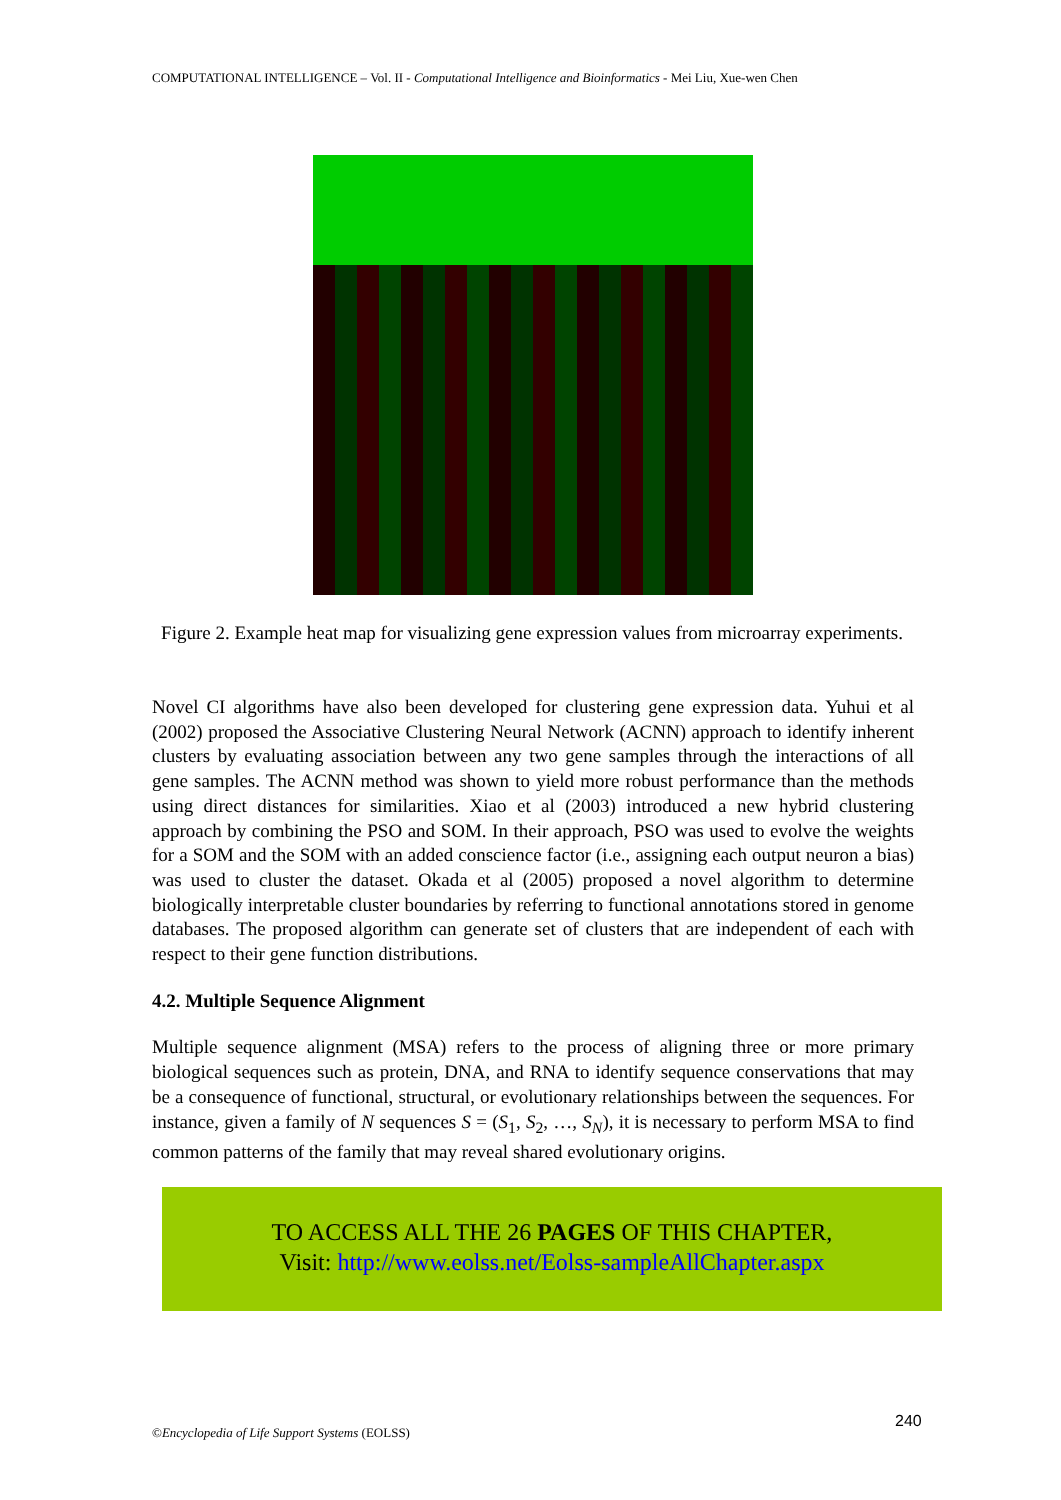COMPUTATIONAL INTELLIGENCE – Vol. II - Computational Intelligence and Bioinformatics - Mei Liu, Xue-wen Chen
Figure 2. Example heat map for visualizing gene expression values from microarray experiments.
Novel CI algorithms have also been developed for clustering gene expression data. Yuhui et al (2002) proposed the Associative Clustering Neural Network (ACNN) approach to identify inherent clusters by evaluating association between any two gene samples through the interactions of all gene samples. The ACNN method was shown to yield more robust performance than the methods using direct distances for similarities. Xiao et al (2003) introduced a new hybrid clustering approach by combining the PSO and SOM. In their approach, PSO was used to evolve the weights for a SOM and the SOM with an added conscience factor (i.e., assigning each output neuron a bias) was used to cluster the dataset. Okada et al (2005) proposed a novel algorithm to determine biologically interpretable cluster boundaries by referring to functional annotations stored in genome databases. The proposed algorithm can generate set of clusters that are independent of each with respect to their gene function distributions.
4.2. Multiple Sequence Alignment
Multiple sequence alignment (MSA) refers to the process of aligning three or more primary biological sequences such as protein, DNA, and RNA to identify sequence conservations that may be a consequence of functional, structural, or evolutionary relationships between the sequences. For instance, given a family of N sequences S = (S<sub>1</sub>, S<sub>2</sub>, …, S<sub>N</sub>), it is necessary to perform MSA to find common patterns of the family that may reveal shared evolutionary origins.
TO ACCESS ALL THE 26 PAGES OF THIS CHAPTER,
Visit: http://www.eolss.net/Eolss-sampleAllChapter.aspx
240
©Encyclopedia of Life Support Systems (EOLSS)